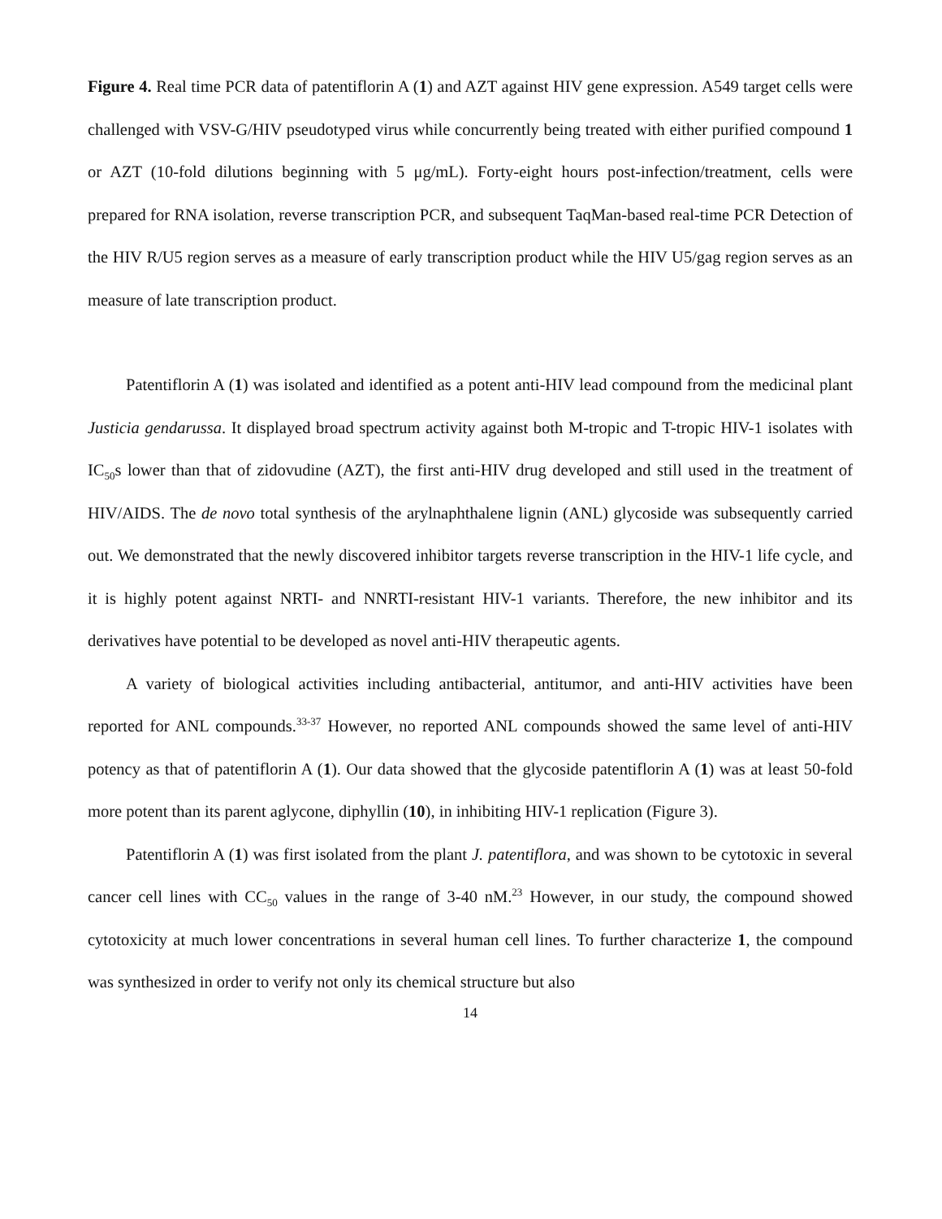Figure 4. Real time PCR data of patentiflorin A (1) and AZT against HIV gene expression. A549 target cells were challenged with VSV-G/HIV pseudotyped virus while concurrently being treated with either purified compound 1 or AZT (10-fold dilutions beginning with 5 μg/mL). Forty-eight hours post-infection/treatment, cells were prepared for RNA isolation, reverse transcription PCR, and subsequent TaqMan-based real-time PCR Detection of the HIV R/U5 region serves as a measure of early transcription product while the HIV U5/gag region serves as an measure of late transcription product.
Patentiflorin A (1) was isolated and identified as a potent anti-HIV lead compound from the medicinal plant Justicia gendarussa. It displayed broad spectrum activity against both M-tropic and T-tropic HIV-1 isolates with IC<sub>50</sub>s lower than that of zidovudine (AZT), the first anti-HIV drug developed and still used in the treatment of HIV/AIDS. The de novo total synthesis of the arylnaphthalene lignin (ANL) glycoside was subsequently carried out. We demonstrated that the newly discovered inhibitor targets reverse transcription in the HIV-1 life cycle, and it is highly potent against NRTI- and NNRTI-resistant HIV-1 variants. Therefore, the new inhibitor and its derivatives have potential to be developed as novel anti-HIV therapeutic agents.
A variety of biological activities including antibacterial, antitumor, and anti-HIV activities have been reported for ANL compounds.<sup>33-37</sup> However, no reported ANL compounds showed the same level of anti-HIV potency as that of patentiflorin A (1). Our data showed that the glycoside patentiflorin A (1) was at least 50-fold more potent than its parent aglycone, diphyllin (10), in inhibiting HIV-1 replication (Figure 3).
Patentiflorin A (1) was first isolated from the plant J. patentiflora, and was shown to be cytotoxic in several cancer cell lines with CC<sub>50</sub> values in the range of 3-40 nM.<sup>23</sup> However, in our study, the compound showed cytotoxicity at much lower concentrations in several human cell lines. To further characterize 1, the compound was synthesized in order to verify not only its chemical structure but also
14